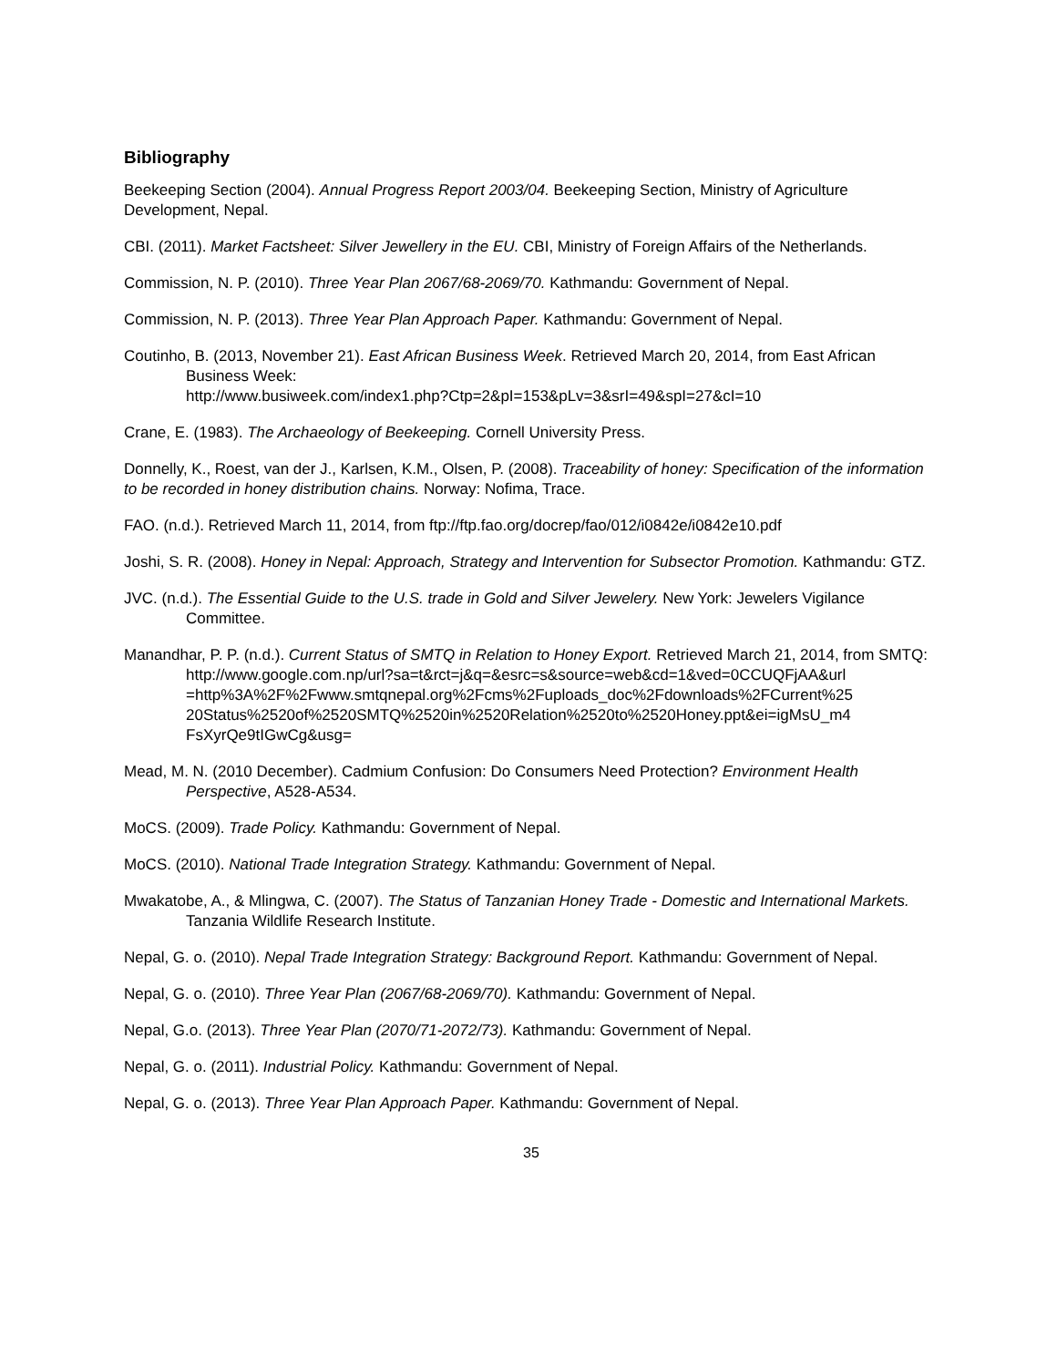Bibliography
Beekeeping Section (2004). Annual Progress Report 2003/04. Beekeeping Section, Ministry of Agriculture Development, Nepal.
CBI. (2011). Market Factsheet: Silver Jewellery in the EU. CBI, Ministry of Foreign Affairs of the Netherlands.
Commission, N. P. (2010). Three Year Plan 2067/68-2069/70. Kathmandu: Government of Nepal.
Commission, N. P. (2013). Three Year Plan Approach Paper. Kathmandu: Government of Nepal.
Coutinho, B. (2013, November 21). East African Business Week. Retrieved March 20, 2014, from East African Business Week:
http://www.busiweek.com/index1.php?Ctp=2&pI=153&pLv=3&srI=49&spI=27&cI=10
Crane, E. (1983). The Archaeology of Beekeeping. Cornell University Press.
Donnelly, K., Roest, van der J., Karlsen, K.M., Olsen, P. (2008). Traceability of honey: Specification of the information to be recorded in honey distribution chains. Norway: Nofima, Trace.
FAO. (n.d.). Retrieved March 11, 2014, from ftp://ftp.fao.org/docrep/fao/012/i0842e/i0842e10.pdf
Joshi, S. R. (2008). Honey in Nepal: Approach, Strategy and Intervention for Subsector Promotion. Kathmandu: GTZ.
JVC. (n.d.). The Essential Guide to the U.S. trade in Gold and Silver Jewelery. New York: Jewelers Vigilance Committee.
Manandhar, P. P. (n.d.). Current Status of SMTQ in Relation to Honey Export. Retrieved March 21, 2014, from SMTQ:
http://www.google.com.np/url?sa=t&rct=j&q=&esrc=s&source=web&cd=1&ved=0CCUQFjAA&url =http%3A%2F%2Fwww.smtqnepal.org%2Fcms%2Fuploads_doc%2Fdownloads%2FCurrent%25 20Status%2520of%2520SMTQ%2520in%2520Relation%2520to%2520Honey.ppt&ei=igMsU_m4 FsXyrQe9tIGwCg&usg=
Mead, M. N. (2010 December). Cadmium Confusion: Do Consumers Need Protection? Environment Health Perspective, A528-A534.
MoCS. (2009). Trade Policy. Kathmandu: Government of Nepal.
MoCS. (2010). National Trade Integration Strategy. Kathmandu: Government of Nepal.
Mwakatobe, A., & Mlingwa, C. (2007). The Status of Tanzanian Honey Trade - Domestic and International Markets. Tanzania Wildlife Research Institute.
Nepal, G. o. (2010). Nepal Trade Integration Strategy: Background Report. Kathmandu: Government of Nepal.
Nepal, G. o. (2010). Three Year Plan (2067/68-2069/70). Kathmandu: Government of Nepal.
Nepal, G.o. (2013). Three Year Plan (2070/71-2072/73). Kathmandu: Government of Nepal.
Nepal, G. o. (2011). Industrial Policy. Kathmandu: Government of Nepal.
Nepal, G. o. (2013). Three Year Plan Approach Paper. Kathmandu: Government of Nepal.
35